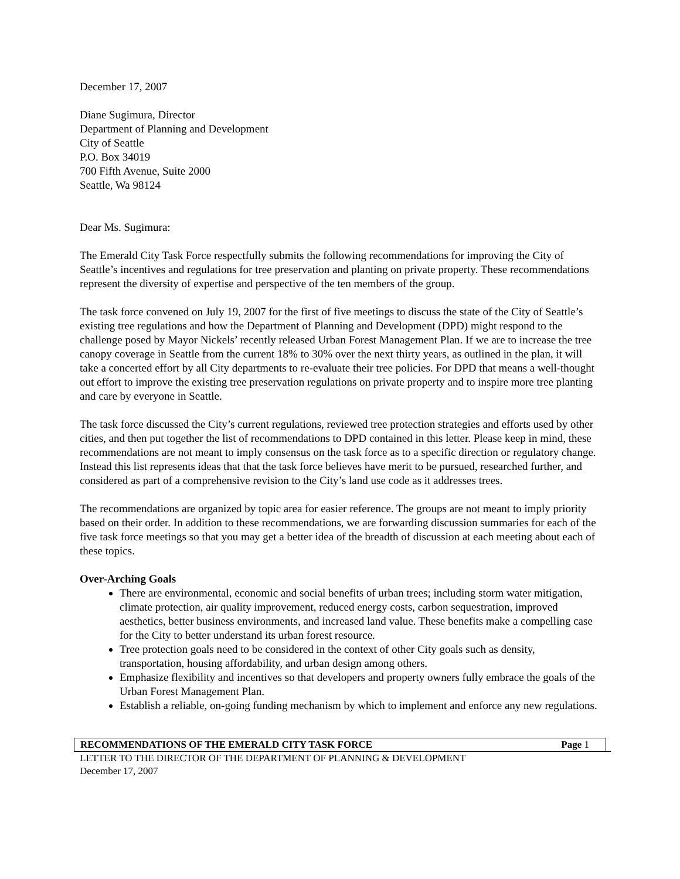December 17, 2007
Diane Sugimura, Director
Department of Planning and Development
City of Seattle
P.O. Box 34019
700 Fifth Avenue, Suite 2000
Seattle, Wa 98124
Dear Ms. Sugimura:
The Emerald City Task Force respectfully submits the following recommendations for improving the City of Seattle’s incentives and regulations for tree preservation and planting on private property. These recommendations represent the diversity of expertise and perspective of the ten members of the group.
The task force convened on July 19, 2007 for the first of five meetings to discuss the state of the City of Seattle’s existing tree regulations and how the Department of Planning and Development (DPD) might respond to the challenge posed by Mayor Nickels’ recently released Urban Forest Management Plan. If we are to increase the tree canopy coverage in Seattle from the current 18% to 30% over the next thirty years, as outlined in the plan, it will take a concerted effort by all City departments to re-evaluate their tree policies. For DPD that means a well-thought out effort to improve the existing tree preservation regulations on private property and to inspire more tree planting and care by everyone in Seattle.
The task force discussed the City’s current regulations, reviewed tree protection strategies and efforts used by other cities, and then put together the list of recommendations to DPD contained in this letter. Please keep in mind, these recommendations are not meant to imply consensus on the task force as to a specific direction or regulatory change. Instead this list represents ideas that that the task force believes have merit to be pursued, researched further, and considered as part of a comprehensive revision to the City’s land use code as it addresses trees.
The recommendations are organized by topic area for easier reference. The groups are not meant to imply priority based on their order. In addition to these recommendations, we are forwarding discussion summaries for each of the five task force meetings so that you may get a better idea of the breadth of discussion at each meeting about each of these topics.
Over-Arching Goals
There are environmental, economic and social benefits of urban trees; including storm water mitigation, climate protection, air quality improvement, reduced energy costs, carbon sequestration, improved aesthetics, better business environments, and increased land value. These benefits make a compelling case for the City to better understand its urban forest resource.
Tree protection goals need to be considered in the context of other City goals such as density, transportation, housing affordability, and urban design among others.
Emphasize flexibility and incentives so that developers and property owners fully embrace the goals of the Urban Forest Management Plan.
Establish a reliable, on-going funding mechanism by which to implement and enforce any new regulations.
RECOMMENDATIONS OF THE EMERALD CITY TASK FORCE Page 1
LETTER TO THE DIRECTOR OF THE DEPARTMENT OF PLANNING & DEVELOPMENT
December 17, 2007